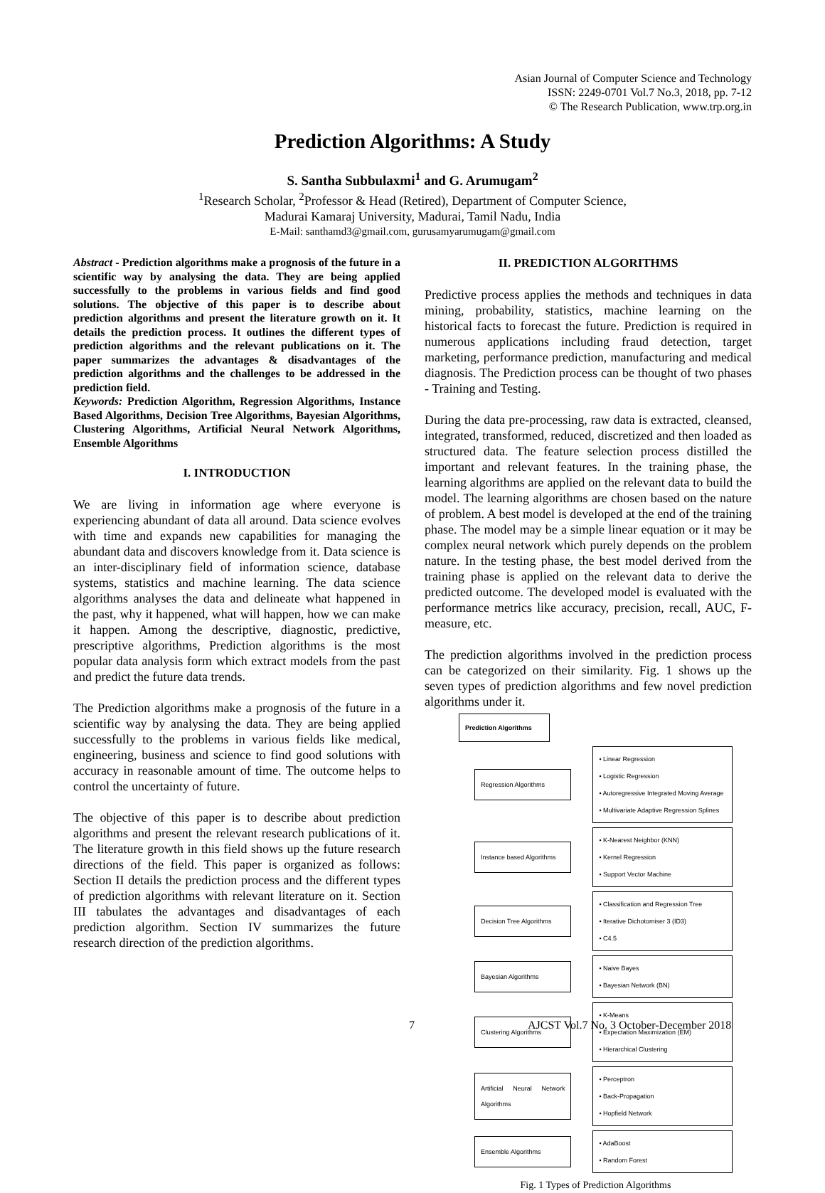Asian Journal of Computer Science and Technology
ISSN: 2249-0701 Vol.7 No.3, 2018, pp. 7-12
© The Research Publication, www.trp.org.in
Prediction Algorithms: A Study
S. Santha Subbulaxmi<sup>1</sup> and G. Arumugam<sup>2</sup>
<sup>1</sup> Research Scholar, <sup>2</sup>Professor & Head (Retired), Department of Computer Science,
Madurai Kamaraj University, Madurai, Tamil Nadu, India
E-Mail: santhamd3@gmail.com, gurusamyarumugam@gmail.com
Abstract - Prediction algorithms make a prognosis of the future in a scientific way by analysing the data. They are being applied successfully to the problems in various fields and find good solutions. The objective of this paper is to describe about prediction algorithms and present the literature growth on it. It details the prediction process. It outlines the different types of prediction algorithms and the relevant publications on it. The paper summarizes the advantages & disadvantages of the prediction algorithms and the challenges to be addressed in the prediction field.
Keywords: Prediction Algorithm, Regression Algorithms, Instance Based Algorithms, Decision Tree Algorithms, Bayesian Algorithms, Clustering Algorithms, Artificial Neural Network Algorithms, Ensemble Algorithms
I. INTRODUCTION
We are living in information age where everyone is experiencing abundant of data all around. Data science evolves with time and expands new capabilities for managing the abundant data and discovers knowledge from it. Data science is an inter-disciplinary field of information science, database systems, statistics and machine learning. The data science algorithms analyses the data and delineate what happened in the past, why it happened, what will happen, how we can make it happen. Among the descriptive, diagnostic, predictive, prescriptive algorithms, Prediction algorithms is the most popular data analysis form which extract models from the past and predict the future data trends.
The Prediction algorithms make a prognosis of the future in a scientific way by analysing the data. They are being applied successfully to the problems in various fields like medical, engineering, business and science to find good solutions with accuracy in reasonable amount of time. The outcome helps to control the uncertainty of future.
The objective of this paper is to describe about prediction algorithms and present the relevant research publications of it. The literature growth in this field shows up the future research directions of the field. This paper is organized as follows: Section II details the prediction process and the different types of prediction algorithms with relevant literature on it. Section III tabulates the advantages and disadvantages of each prediction algorithm. Section IV summarizes the future research direction of the prediction algorithms.
II. PREDICTION ALGORITHMS
Predictive process applies the methods and techniques in data mining, probability, statistics, machine learning on the historical facts to forecast the future. Prediction is required in numerous applications including fraud detection, target marketing, performance prediction, manufacturing and medical diagnosis. The Prediction process can be thought of two phases - Training and Testing.
During the data pre-processing, raw data is extracted, cleansed, integrated, transformed, reduced, discretized and then loaded as structured data. The feature selection process distilled the important and relevant features. In the training phase, the learning algorithms are applied on the relevant data to build the model. The learning algorithms are chosen based on the nature of problem. A best model is developed at the end of the training phase. The model may be a simple linear equation or it may be complex neural network which purely depends on the problem nature. In the testing phase, the best model derived from the training phase is applied on the relevant data to derive the predicted outcome. The developed model is evaluated with the performance metrics like accuracy, precision, recall, AUC, F-measure, etc.
The prediction algorithms involved in the prediction process can be categorized on their similarity. Fig. 1 shows up the seven types of prediction algorithms and few novel prediction algorithms under it.
Prediction Algorithms
Regression Algorithms
• Linear Regression
• Logistic Regression
• Autoregressive Integrated Moving Average
• Multivariate Adaptive Regression Splines
Instance based Algorithms
• K-Nearest Neighbor (KNN)
• Kernel Regression
• Support Vector Machine
Decision Tree Algorithms
• Classification and Regression Tree
• Iterative Dichotomiser 3 (ID3)
• C4.5
Bayesian Algorithms
• Naive Bayes
• Bayesian Network (BN)
Clustering Algorithms
• K-Means
• Expectation Maximization (EM)
• Hierarchical Clustering
Artificial Neural Network Algorithms
• Perceptron
• Back-Propagation
• Hopfield Network
Ensemble Algorithms
• AdaBoost
• Random Forest
Fig. 1 Types of Prediction Algorithms
7 AJCST Vol.7 No. 3 October-December 2018